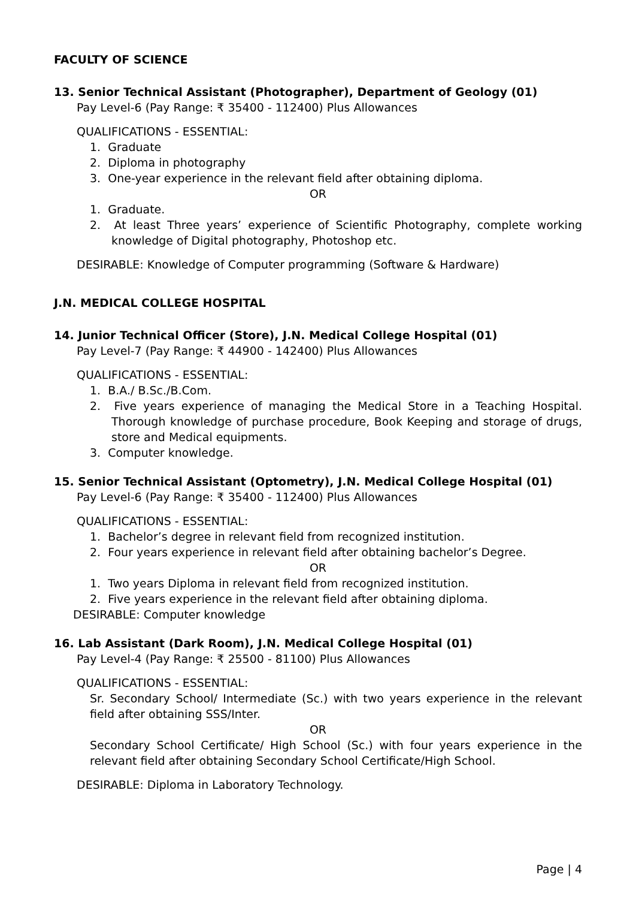FACULTY OF SCIENCE
13. Senior Technical Assistant (Photographer), Department of Geology (01)
Pay Level-6 (Pay Range: ₹ 35400 - 112400) Plus Allowances
QUALIFICATIONS - ESSENTIAL:
1. Graduate
2. Diploma in photography
3. One-year experience in the relevant field after obtaining diploma.
OR
1. Graduate.
2. At least Three years’ experience of Scientific Photography, complete working knowledge of Digital photography, Photoshop etc.
DESIRABLE: Knowledge of Computer programming (Software & Hardware)
J.N. MEDICAL COLLEGE HOSPITAL
14. Junior Technical Officer (Store), J.N. Medical College Hospital (01)
Pay Level-7 (Pay Range: ₹ 44900 - 142400) Plus Allowances
QUALIFICATIONS - ESSENTIAL:
1. B.A./ B.Sc./B.Com.
2. Five years experience of managing the Medical Store in a Teaching Hospital. Thorough knowledge of purchase procedure, Book Keeping and storage of drugs, store and Medical equipments.
3. Computer knowledge.
15. Senior Technical Assistant (Optometry), J.N. Medical College Hospital (01)
Pay Level-6 (Pay Range: ₹ 35400 - 112400) Plus Allowances
QUALIFICATIONS - ESSENTIAL:
1. Bachelor’s degree in relevant field from recognized institution.
2. Four years experience in relevant field after obtaining bachelor’s Degree.
OR
1. Two years Diploma in relevant field from recognized institution.
2. Five years experience in the relevant field after obtaining diploma.
DESIRABLE: Computer knowledge
16. Lab Assistant (Dark Room), J.N. Medical College Hospital (01)
Pay Level-4 (Pay Range: ₹ 25500 - 81100) Plus Allowances
QUALIFICATIONS - ESSENTIAL:
Sr. Secondary School/ Intermediate (Sc.) with two years experience in the relevant field after obtaining SSS/Inter.
OR
Secondary School Certificate/ High School (Sc.) with four years experience in the relevant field after obtaining Secondary School Certificate/High School.
DESIRABLE: Diploma in Laboratory Technology.
Page | 4